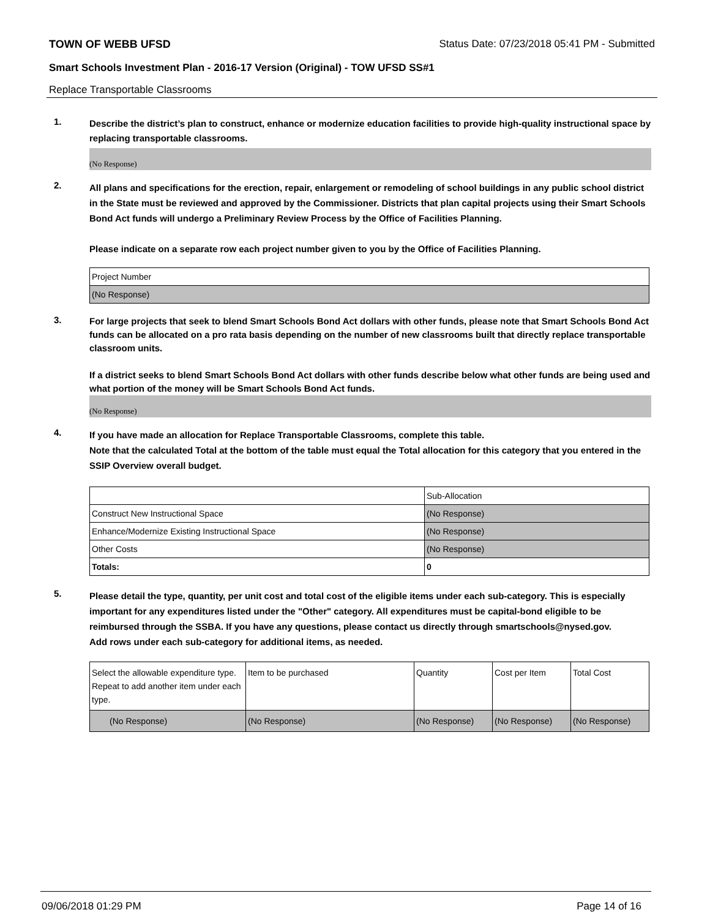TOWN OF WEBB UFSD Status Date: 07/23/2018 05:41 PM - Submitted
Smart Schools Investment Plan - 2016-17 Version (Original) - TOW UFSD SS#1
Replace Transportable Classrooms
1.
Describe the district’s plan to construct, enhance or modernize education facilities to provide high-quality instructional space by replacing transportable classrooms.
(No Response)
2.
All plans and specifications for the erection, repair, enlargement or remodeling of school buildings in any public school district in the State must be reviewed and approved by the Commissioner. Districts that plan capital projects using their Smart Schools Bond Act funds will undergo a Preliminary Review Process by the Office of Facilities Planning.
Please indicate on a separate row each project number given to you by the Office of Facilities Planning.
| Project Number |
| --- |
| (No Response) |
3.
For large projects that seek to blend Smart Schools Bond Act dollars with other funds, please note that Smart Schools Bond Act funds can be allocated on a pro rata basis depending on the number of new classrooms built that directly replace transportable classroom units.
If a district seeks to blend Smart Schools Bond Act dollars with other funds describe below what other funds are being used and what portion of the money will be Smart Schools Bond Act funds.
(No Response)
4.
If you have made an allocation for Replace Transportable Classrooms, complete this table.
Note that the calculated Total at the bottom of the table must equal the Total allocation for this category that you entered in the SSIP Overview overall budget.
| | Sub-Allocation |
| --- | --- |
| Construct New Instructional Space | (No Response) |
| Enhance/Modernize Existing Instructional Space | (No Response) |
| Other Costs | (No Response) |
| Totals: | 0 |
5.
Please detail the type, quantity, per unit cost and total cost of the eligible items under each sub-category. This is especially important for any expenditures listed under the "Other" category. All expenditures must be capital-bond eligible to be reimbursed through the SSBA. If you have any questions, please contact us directly through smartschools@nysed.gov.
Add rows under each sub-category for additional items, as needed.
| Select the allowable expenditure type. Repeat to add another item under each type. | Item to be purchased | Quantity | Cost per Item | Total Cost |
| --- | --- | --- | --- | --- |
| (No Response) | (No Response) | (No Response) | (No Response) | (No Response) |
09/06/2018 01:29 PM Page 14 of 16